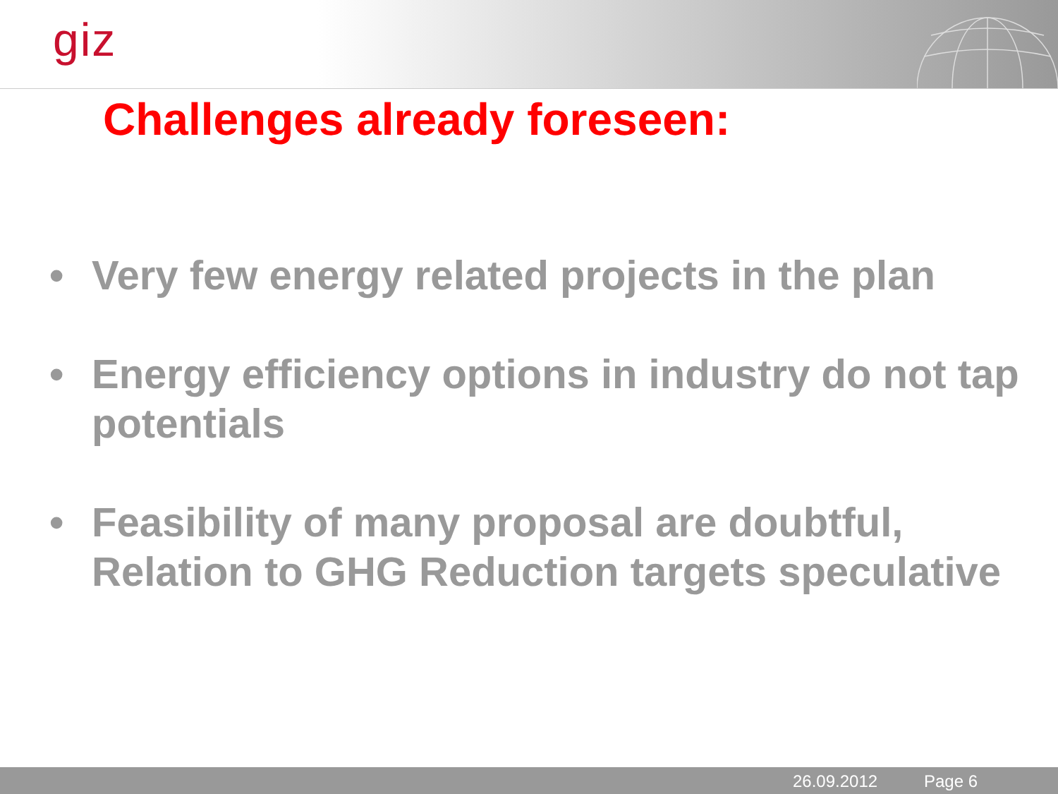giz
Challenges already foreseen:
• Very few energy related projects in the plan
• Energy efficiency options in industry do not tap potentials
• Feasibility of many proposal are doubtful, Relation to GHG Reduction targets speculative
26.09.2012 Page 6